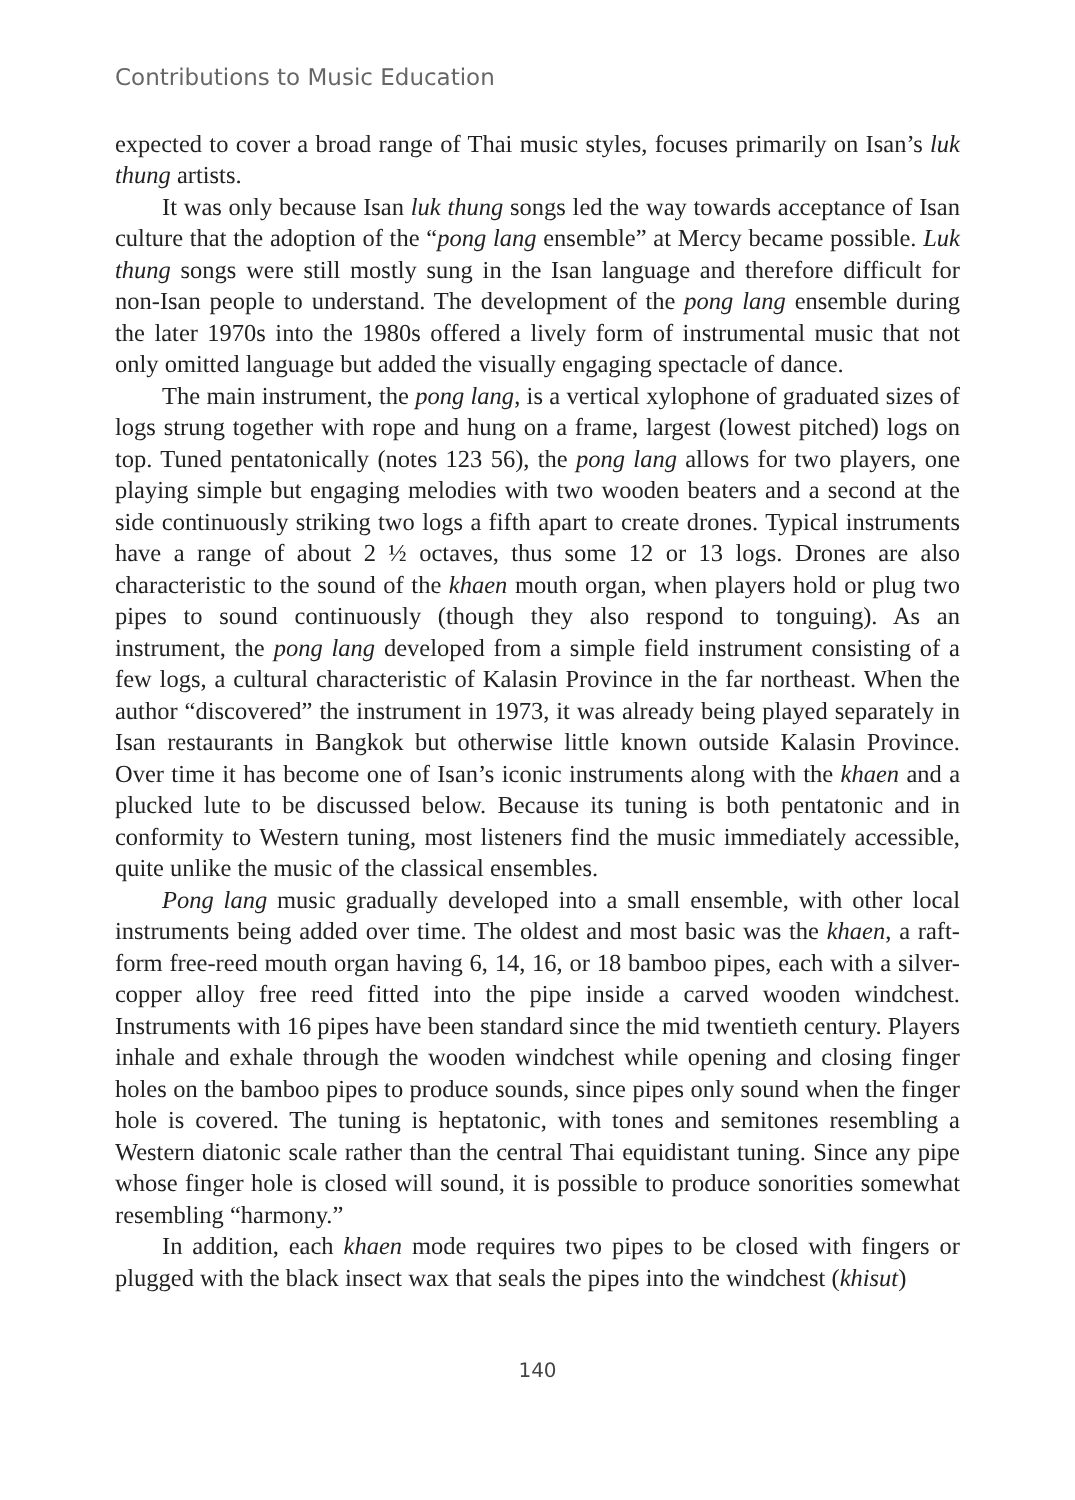Contributions to Music Education
expected to cover a broad range of Thai music styles, focuses primarily on Isan’s luk thung artists.
It was only because Isan luk thung songs led the way towards acceptance of Isan culture that the adoption of the “pong lang ensemble” at Mercy became possible. Luk thung songs were still mostly sung in the Isan language and therefore difficult for non-Isan people to understand. The development of the pong lang ensemble during the later 1970s into the 1980s offered a lively form of instrumental music that not only omitted language but added the visually engaging spectacle of dance.
The main instrument, the pong lang, is a vertical xylophone of graduated sizes of logs strung together with rope and hung on a frame, largest (lowest pitched) logs on top. Tuned pentatonically (notes 123 56), the pong lang allows for two players, one playing simple but engaging melodies with two wooden beaters and a second at the side continuously striking two logs a fifth apart to create drones. Typical instruments have a range of about 2 ½ octaves, thus some 12 or 13 logs. Drones are also characteristic to the sound of the khaen mouth organ, when players hold or plug two pipes to sound continuously (though they also respond to tonguing). As an instrument, the pong lang developed from a simple field instrument consisting of a few logs, a cultural characteristic of Kalasin Province in the far northeast. When the author “discovered” the instrument in 1973, it was already being played separately in Isan restaurants in Bangkok but otherwise little known outside Kalasin Province. Over time it has become one of Isan’s iconic instruments along with the khaen and a plucked lute to be discussed below. Because its tuning is both pentatonic and in conformity to Western tuning, most listeners find the music immediately accessible, quite unlike the music of the classical ensembles.
Pong lang music gradually developed into a small ensemble, with other local instruments being added over time. The oldest and most basic was the khaen, a raft-form free-reed mouth organ having 6, 14, 16, or 18 bamboo pipes, each with a silver-copper alloy free reed fitted into the pipe inside a carved wooden windchest. Instruments with 16 pipes have been standard since the mid twentieth century. Players inhale and exhale through the wooden windchest while opening and closing finger holes on the bamboo pipes to produce sounds, since pipes only sound when the finger hole is covered. The tuning is heptatonic, with tones and semitones resembling a Western diatonic scale rather than the central Thai equidistant tuning. Since any pipe whose finger hole is closed will sound, it is possible to produce sonorities somewhat resembling “harmony.”
In addition, each khaen mode requires two pipes to be closed with fingers or plugged with the black insect wax that seals the pipes into the windchest (khisut)
140